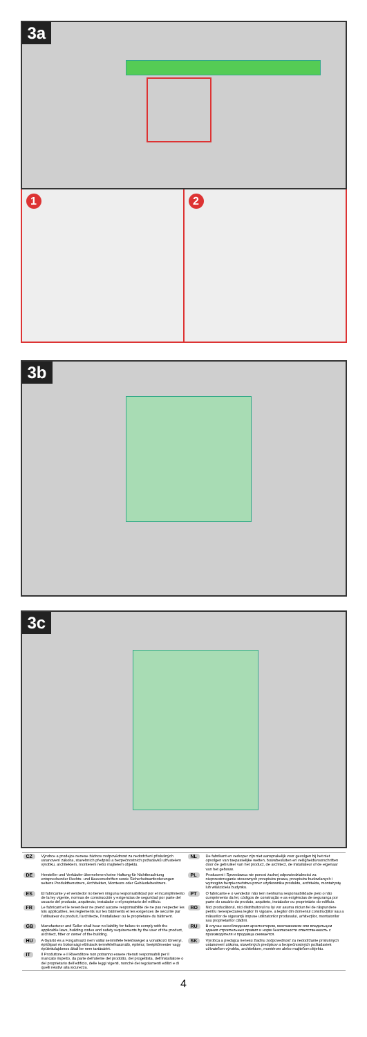3a
1 2
3b
3c
| CZ | Výrobce a prodejce nenese žádnou zodpovědnost za nedodržení příslušných ustanovení zákona, stavebních předpisů a bezpečnostních požadavků uživatelem výrobku, architektem, montérem nebo majitelem objektu. | NL | De fabrikant en verkoper zijn niet aansprakelijk voor gevolgen bij het niet opvolgen van toepasselijke wetten, bouwbesluiten en veiligheidsvoorschriften door de gebruiker van het product, de architect, de installateur of de eigenaar van het gebouw. |
| DE | Hersteller und Verkäufer übernehmen keine Haftung für Nichtbeachtung entsprechender Rechts- und Bauvorschriften sowie Sicherheitsanforderungen seitens Produktbenutzers, Architekten, Monteurs oder Gebäudebesitzers. | PL | Producent i Sprzedawca nie ponosi żadnej odpowiedzialności za nieprzestrzeganie stosownych przepisów prawa, przepisów budowlanych i wymogów bezpieczeństwa przez użytkownika produktu, architekta, montażystę lub właściciela budynku. |
| ES | El fabricante y el vendedor no tienen ninguna responsabilidad por el incumplimiento de la ley vigente, normas de construcción y exigencias de seguridad por parte del usuario del producto, arquitecto, instalador o el propietario del edificio. | PT | O fabricante e o vendedor não tem nenhuma responsabilidade pelo o não cumprimento da lei, códigos de construção e as exigências de segurança por parte do usuário do produto, arquiteto, instalador ou proprietário do edifício. |
| FR | Le fabricant et le revendeur ne prend aucune responsabilité de ne pas respecter les lois applicables, les règlements sur les bâtiments et les exigences de sécurité par l'utilisateur du produit, l'architecte, l'installateur ou le propriétaire du bâtiment. | RO | Nici producătorul, nici distribuitorul nu își vor asuma niciun fel de răspundere pentru nerespectarea legilor în vigoare, a legilor din domeniul construcțiilor sau a măsurilor de siguranță impuse utilizatorilor produsului, arhitecților, montatorilor sau proprietarilor clădirii. |
| GB | Manufacturer and Seller shall bear no liability for failure to comply with the applicable laws, building codes and safety requirements by the user of the product, architect, fitter or owner of the building. | RU | В случае несоблюдения архитектором, монтажником или владельцем здания строительных правил и норм безопасности ответственность с производителя и продавца снимается. |
| HU | A Gyártó és a Forgalmazó nem vállal semmiféle felelősséget a vonatkozó törvényi, építőipari és biztonsági előírások termékfelhasználó, építész, beépítőmester vagy épülettulajdonos általi be nem tartásáért. | SK | Výrobca a predajca nenesú žiadnu zodpovednosť za nedodržanie príslušných ustanovení zákona, stavebných predpisov a bezpečnostných požiadaviek užívateľom výrobku, architektom, montérom alebo majiteľom objektu. |
| IT | Il Produttore e il Rivenditore non potranno essere ritenuti responsabili per il mancato rispetto, da parte dell'utente del prodotto, del progettista, dell'installatore o del proprietario dell'edificio, delle leggi vigenti, nonchè dei regolamenti edilizi e di quelli relativi alla sicurezza. | | |
4